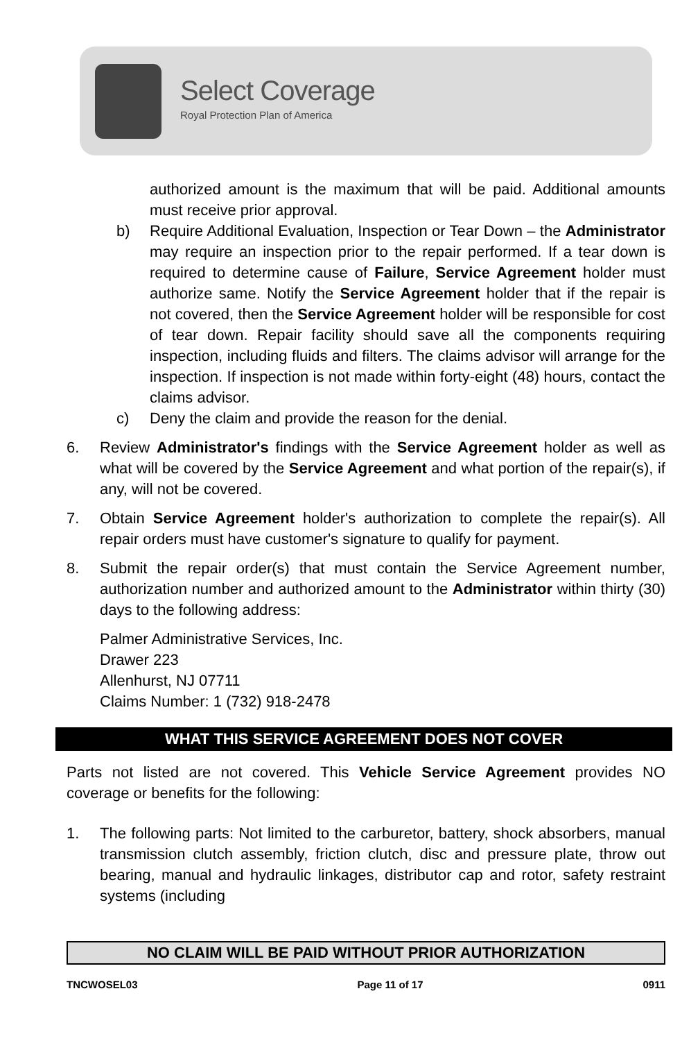Select Coverage
Royal Protection Plan of America
authorized amount is the maximum that will be paid. Additional amounts must receive prior approval.
b) Require Additional Evaluation, Inspection or Tear Down – the Administrator may require an inspection prior to the repair performed. If a tear down is required to determine cause of Failure, Service Agreement holder must authorize same. Notify the Service Agreement holder that if the repair is not covered, then the Service Agreement holder will be responsible for cost of tear down. Repair facility should save all the components requiring inspection, including fluids and filters. The claims advisor will arrange for the inspection. If inspection is not made within forty-eight (48) hours, contact the claims advisor.
c) Deny the claim and provide the reason for the denial.
6. Review Administrator's findings with the Service Agreement holder as well as what will be covered by the Service Agreement and what portion of the repair(s), if any, will not be covered.
7. Obtain Service Agreement holder's authorization to complete the repair(s). All repair orders must have customer's signature to qualify for payment.
8. Submit the repair order(s) that must contain the Service Agreement number, authorization number and authorized amount to the Administrator within thirty (30) days to the following address:
Palmer Administrative Services, Inc.
Drawer 223
Allenhurst, NJ 07711
Claims Number: 1 (732) 918-2478
WHAT THIS SERVICE AGREEMENT DOES NOT COVER
Parts not listed are not covered. This Vehicle Service Agreement provides NO coverage or benefits for the following:
1. The following parts: Not limited to the carburetor, battery, shock absorbers, manual transmission clutch assembly, friction clutch, disc and pressure plate, throw out bearing, manual and hydraulic linkages, distributor cap and rotor, safety restraint systems (including
NO CLAIM WILL BE PAID WITHOUT PRIOR AUTHORIZATION
TNCWOSEL03 Page 11 of 17 0911